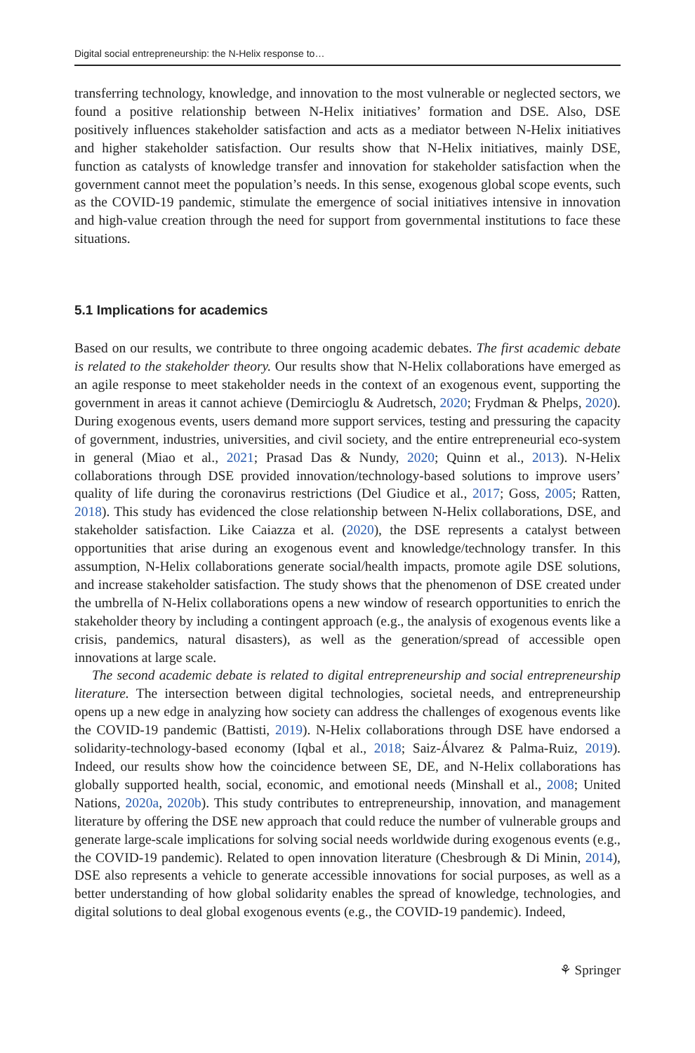Digital social entrepreneurship: the N-Helix response to…
transferring technology, knowledge, and innovation to the most vulnerable or neglected sectors, we found a positive relationship between N-Helix initiatives’ formation and DSE. Also, DSE positively influences stakeholder satisfaction and acts as a mediator between N-Helix initiatives and higher stakeholder satisfaction. Our results show that N-Helix initiatives, mainly DSE, function as catalysts of knowledge transfer and innovation for stakeholder satisfaction when the government cannot meet the population’s needs. In this sense, exogenous global scope events, such as the COVID-19 pandemic, stimulate the emergence of social initiatives intensive in innovation and high-value creation through the need for support from governmental institutions to face these situations.
5.1 Implications for academics
Based on our results, we contribute to three ongoing academic debates. The first academic debate is related to the stakeholder theory. Our results show that N-Helix collaborations have emerged as an agile response to meet stakeholder needs in the context of an exogenous event, supporting the government in areas it cannot achieve (Demircioglu & Audretsch, 2020; Frydman & Phelps, 2020). During exogenous events, users demand more support services, testing and pressuring the capacity of government, industries, universities, and civil society, and the entire entrepreneurial eco-system in general (Miao et al., 2021; Prasad Das & Nundy, 2020; Quinn et al., 2013). N-Helix collaborations through DSE provided innovation/technology-based solutions to improve users’ quality of life during the coronavirus restrictions (Del Giudice et al., 2017; Goss, 2005; Ratten, 2018). This study has evidenced the close relationship between N-Helix collaborations, DSE, and stakeholder satisfaction. Like Caiazza et al. (2020), the DSE represents a catalyst between opportunities that arise during an exogenous event and knowledge/technology transfer. In this assumption, N-Helix collaborations generate social/health impacts, promote agile DSE solutions, and increase stakeholder satisfaction. The study shows that the phenomenon of DSE created under the umbrella of N-Helix collaborations opens a new window of research opportunities to enrich the stakeholder theory by including a contingent approach (e.g., the analysis of exogenous events like a crisis, pandemics, natural disasters), as well as the generation/spread of accessible open innovations at large scale.
The second academic debate is related to digital entrepreneurship and social entrepreneurship literature. The intersection between digital technologies, societal needs, and entrepreneurship opens up a new edge in analyzing how society can address the challenges of exogenous events like the COVID-19 pandemic (Battisti, 2019). N-Helix collaborations through DSE have endorsed a solidarity-technology-based economy (Iqbal et al., 2018; Saiz-Álvarez & Palma-Ruiz, 2019). Indeed, our results show how the coincidence between SE, DE, and N-Helix collaborations has globally supported health, social, economic, and emotional needs (Minshall et al., 2008; United Nations, 2020a, 2020b). This study contributes to entrepreneurship, innovation, and management literature by offering the DSE new approach that could reduce the number of vulnerable groups and generate large-scale implications for solving social needs worldwide during exogenous events (e.g., the COVID-19 pandemic). Related to open innovation literature (Chesbrough & Di Minin, 2014), DSE also represents a vehicle to generate accessible innovations for social purposes, as well as a better understanding of how global solidarity enables the spread of knowledge, technologies, and digital solutions to deal global exogenous events (e.g., the COVID-19 pandemic). Indeed,
⚘ Springer